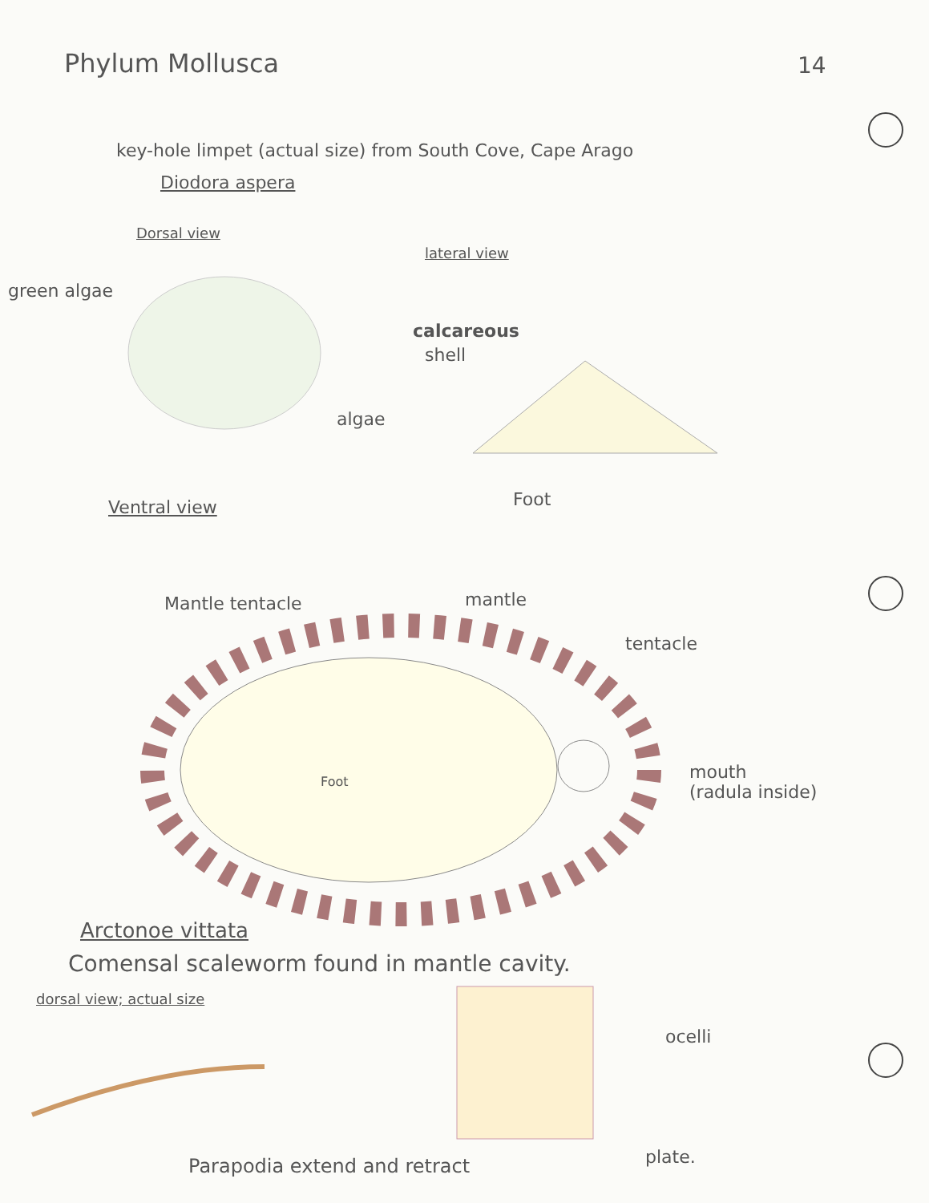Phylum Mollusca 14
key-hole limpet (actual size) from South Cove, Cape Arago
Diodora aspera
Dorsal view
lateral view
green algae
calcareous
shell
algae
Foot
Ventral view
Mantle tentacle mantle
tentacle
mouth
(radula inside)
Foot
Arctonoe vittata
Comensal scaleworm found in mantle cavity.
dorsal view; actual size
ocelli
plate.
Parapodia extend and retract